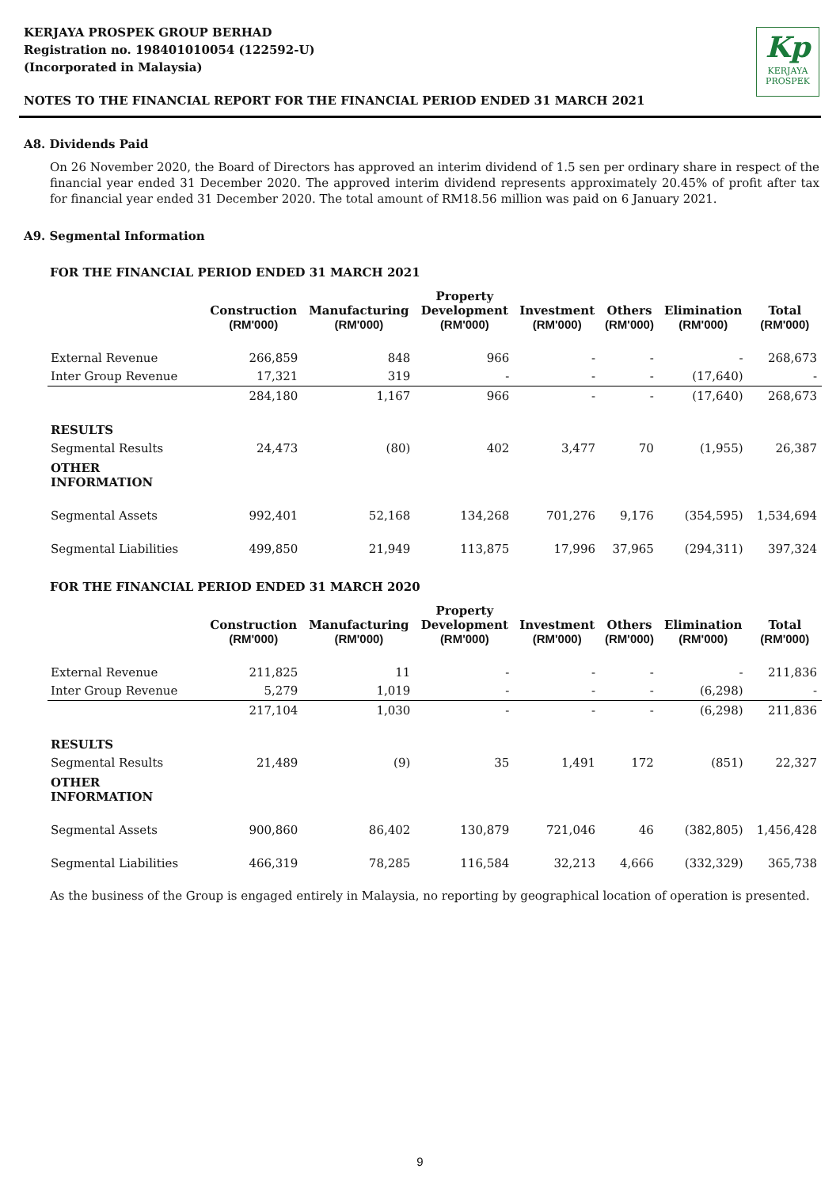Kp
KERJAYA
PROSPEK
KERJAYA PROSPEK GROUP BERHAD
Registration no. 198401010054 (122592-U)
(Incorporated in Malaysia)
NOTES TO THE FINANCIAL REPORT FOR THE FINANCIAL PERIOD ENDED 31 MARCH 2021
A8. Dividends Paid
On 26 November 2020, the Board of Directors has approved an interim dividend of 1.5 sen per ordinary share in respect of the financial year ended 31 December 2020. The approved interim dividend represents approximately 20.45% of profit after tax for financial year ended 31 December 2020. The total amount of RM18.56 million was paid on 6 January 2021.
A9. Segmental Information
FOR THE FINANCIAL PERIOD ENDED 31 MARCH 2021
| | Construction (RM'000) | Manufacturing (RM'000) | Property Development (RM'000) | Investment (RM'000) | Others (RM'000) | Elimination (RM'000) | Total (RM'000) |
| --- | --- | --- | --- | --- | --- | --- | --- |
| External Revenue | 266,859 | 848 | 966 | - | - | - | 268,673 |
| Inter Group Revenue | 17,321 | 319 | - | - | - | (17,640) | - |
| | 284,180 | 1,167 | 966 | - | - | (17,640) | 268,673 |
| RESULTS | | | | | | | |
| Segmental Results | 24,473 | (80) | 402 | 3,477 | 70 | (1,955) | 26,387 |
| OTHER INFORMATION | | | | | | | |
| Segmental Assets | 992,401 | 52,168 | 134,268 | 701,276 | 9,176 | (354,595) | 1,534,694 |
| Segmental Liabilities | 499,850 | 21,949 | 113,875 | 17,996 | 37,965 | (294,311) | 397,324 |
FOR THE FINANCIAL PERIOD ENDED 31 MARCH 2020
| | Construction (RM'000) | Manufacturing (RM'000) | Property Development (RM'000) | Investment (RM'000) | Others (RM'000) | Elimination (RM'000) | Total (RM'000) |
| --- | --- | --- | --- | --- | --- | --- | --- |
| External Revenue | 211,825 | 11 | - | - | - | - | 211,836 |
| Inter Group Revenue | 5,279 | 1,019 | - | - | - | (6,298) | - |
| | 217,104 | 1,030 | - | - | - | (6,298) | 211,836 |
| RESULTS | | | | | | | |
| Segmental Results | 21,489 | (9) | 35 | 1,491 | 172 | (851) | 22,327 |
| OTHER INFORMATION | | | | | | | |
| Segmental Assets | 900,860 | 86,402 | 130,879 | 721,046 | 46 | (382,805) | 1,456,428 |
| Segmental Liabilities | 466,319 | 78,285 | 116,584 | 32,213 | 4,666 | (332,329) | 365,738 |
As the business of the Group is engaged entirely in Malaysia, no reporting by geographical location of operation is presented.
9